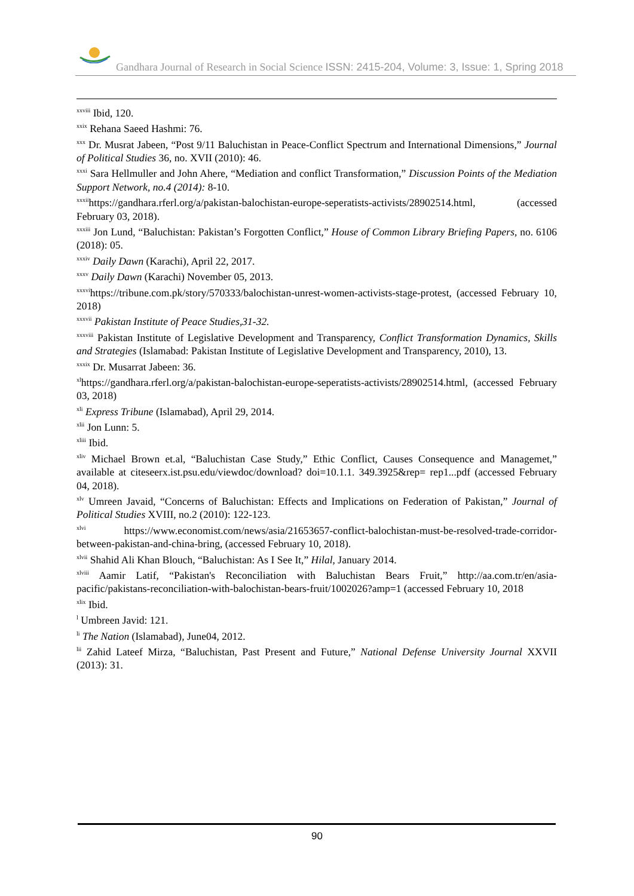Gandhara Journal of Research in Social Science ISSN: 2415-204, Volume: 3, Issue: 1, Spring 2018
<sup>xxviii</sup> Ibid, 120.
<sup>xxix</sup> Rehana Saeed Hashmi: 76.
<sup>xxx</sup> Dr. Musrat Jabeen, “Post 9/11 Baluchistan in Peace-Conflict Spectrum and International Dimensions,” Journal of Political Studies 36, no. XVII (2010): 46.
<sup>xxxi</sup> Sara Hellmuller and John Ahere, “Mediation and conflict Transformation,” Discussion Points of the Mediation Support Network, no.4 (2014): 8-10.
<sup>xxxii</sup>https://gandhara.rferl.org/a/pakistan-balochistan-europe-seperatists-activists/28902514.html, (accessed February 03, 2018).
<sup>xxxiii</sup> Jon Lund, “Baluchistan: Pakistan’s Forgotten Conflict,” House of Common Library Briefing Papers, no. 6106 (2018): 05.
<sup>xxxiv</sup> Daily Dawn (Karachi), April 22, 2017.
<sup>xxxv</sup> Daily Dawn (Karachi) November 05, 2013.
<sup>xxxvi</sup>https://tribune.com.pk/story/570333/balochistan-unrest-women-activists-stage-protest, (accessed February 10, 2018)
<sup>xxxvii</sup> Pakistan Institute of Peace Studies,31-32.
<sup>xxxviii</sup> Pakistan Institute of Legislative Development and Transparency, Conflict Transformation Dynamics, Skills and Strategies (Islamabad: Pakistan Institute of Legislative Development and Transparency, 2010), 13.
<sup>xxxix</sup> Dr. Musarrat Jabeen: 36.
<sup>xl</sup>https://gandhara.rferl.org/a/pakistan-balochistan-europe-seperatists-activists/28902514.html, (accessed February 03, 2018)
<sup>xli</sup> Express Tribune (Islamabad), April 29, 2014.
<sup>xlii</sup> Jon Lunn: 5.
<sup>xliii</sup> Ibid.
<sup>xliv</sup> Michael Brown et.al, “Baluchistan Case Study,” Ethic Conflict, Causes Consequence and Managemet,” available at citeseerx.ist.psu.edu/viewdoc/download? doi=10.1.1. 349.3925&rep= rep1...pdf (accessed February 04, 2018).
<sup>xlv</sup> Umreen Javaid, “Concerns of Baluchistan: Effects and Implications on Federation of Pakistan,” Journal of Political Studies XVIII, no.2 (2010): 122-123.
<sup>xlvi</sup> https://www.economist.com/news/asia/21653657-conflict-balochistan-must-be-resolved-trade-corridor-between-pakistan-and-china-bring, (accessed February 10, 2018).
<sup>xlvii</sup> Shahid Ali Khan Blouch, “Baluchistan: As I See It,” Hilal, January 2014.
<sup>xlviii</sup> Aamir Latif, “Pakistan's Reconciliation with Baluchistan Bears Fruit,” http://aa.com.tr/en/asia-pacific/pakistans-reconciliation-with-balochistan-bears-fruit/1002026?amp=1 (accessed February 10, 2018
<sup>xlix</sup> Ibid.
<sup>l</sup> Umbreen Javid: 121.
<sup>li</sup> The Nation (Islamabad), June04, 2012.
<sup>lii</sup> Zahid Lateef Mirza, “Baluchistan, Past Present and Future,” National Defense University Journal XXVII (2013): 31.
90